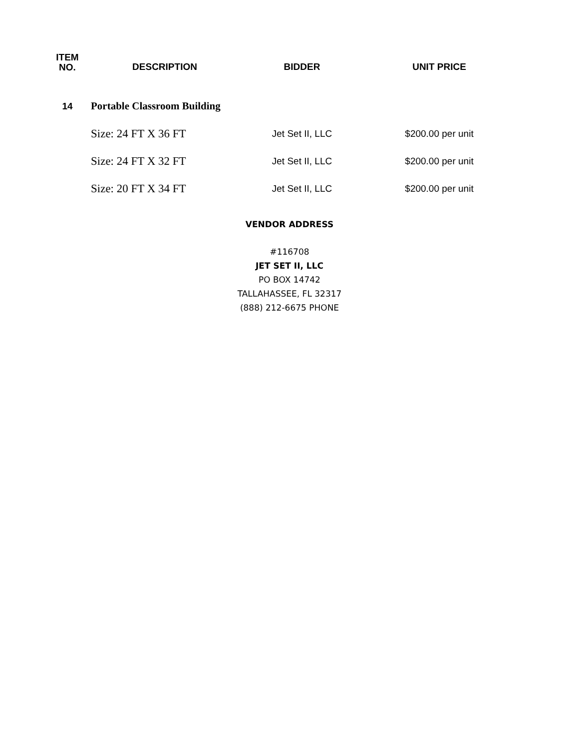| ITEM NO. | DESCRIPTION | BIDDER | UNIT PRICE |
| --- | --- | --- | --- |
| 14 | Portable Classroom Building | | |
| | Size: 24 FT X 36 FT | Jet Set II, LLC | $200.00 per unit |
| | Size: 24 FT X 32 FT | Jet Set II, LLC | $200.00 per unit |
| | Size: 20 FT X 34 FT | Jet Set II, LLC | $200.00 per unit |
VENDOR ADDRESS
#116708
JET SET II, LLC
PO BOX 14742
TALLAHASSEE, FL 32317
(888) 212-6675 PHONE